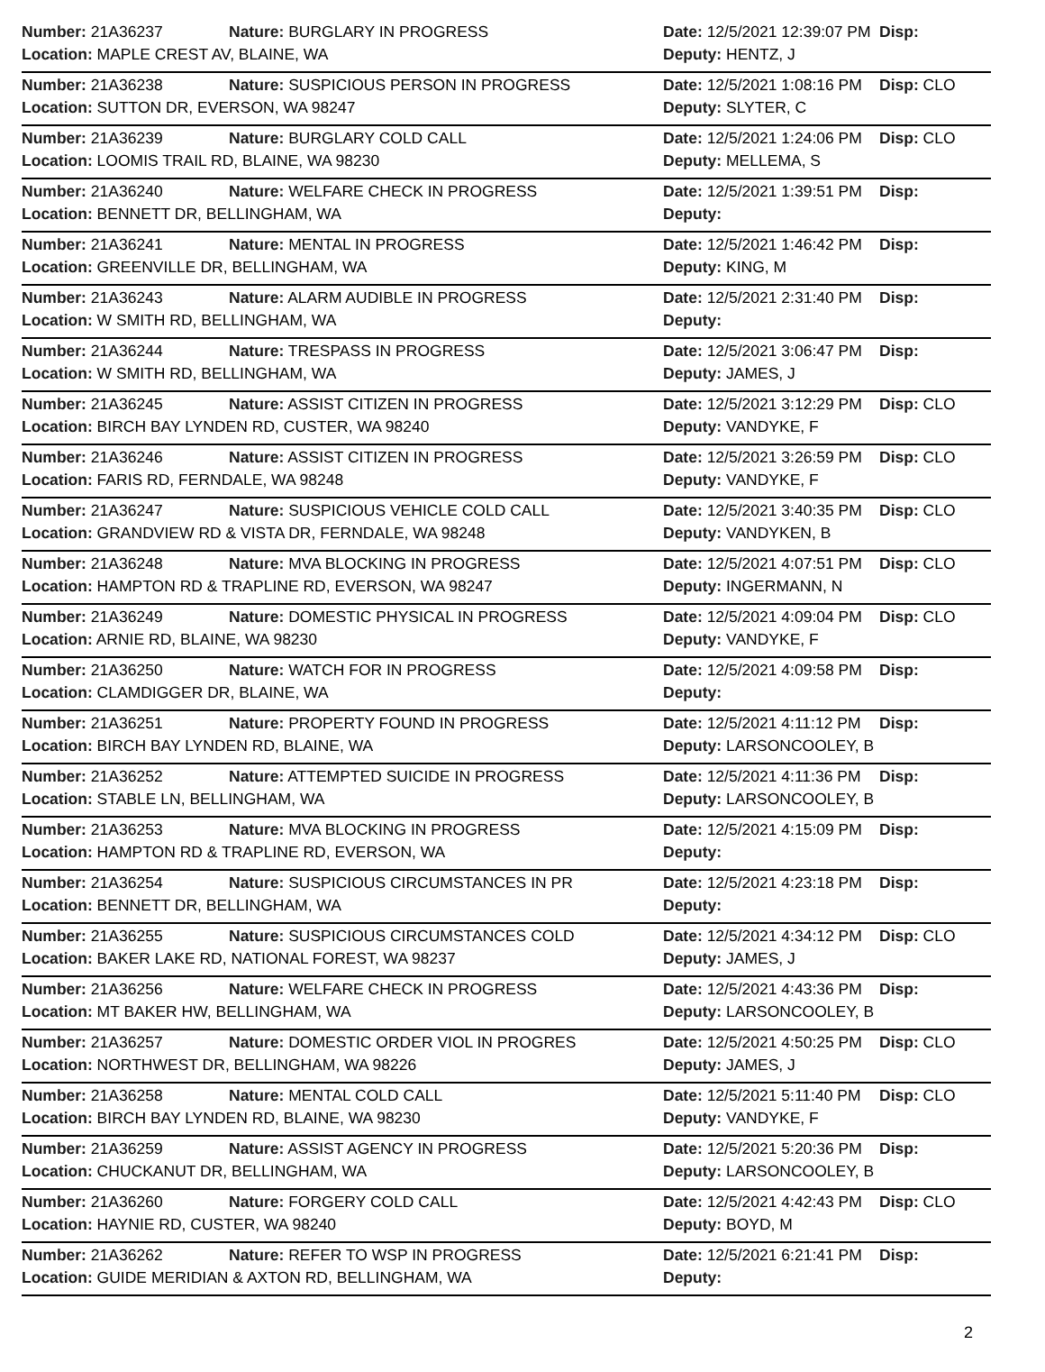| Number: 21A36237 | Nature: BURGLARY IN PROGRESS | Date: 12/5/2021 12:39:07 PM | Disp: |
| Location: MAPLE CREST AV, BLAINE, WA | | Deputy: HENTZ, J | |
| Number: 21A36238 | Nature: SUSPICIOUS PERSON IN PROGRESS | Date: 12/5/2021 1:08:16 PM | Disp: CLO |
| Location: SUTTON DR, EVERSON, WA 98247 | | Deputy: SLYTER, C | |
| Number: 21A36239 | Nature: BURGLARY COLD CALL | Date: 12/5/2021 1:24:06 PM | Disp: CLO |
| Location: LOOMIS TRAIL RD, BLAINE, WA 98230 | | Deputy: MELLEMA, S | |
| Number: 21A36240 | Nature: WELFARE CHECK IN PROGRESS | Date: 12/5/2021 1:39:51 PM | Disp: |
| Location: BENNETT DR, BELLINGHAM, WA | | Deputy: | |
| Number: 21A36241 | Nature: MENTAL IN PROGRESS | Date: 12/5/2021 1:46:42 PM | Disp: |
| Location: GREENVILLE DR, BELLINGHAM, WA | | Deputy: KING, M | |
| Number: 21A36243 | Nature: ALARM AUDIBLE IN PROGRESS | Date: 12/5/2021 2:31:40 PM | Disp: |
| Location: W SMITH RD, BELLINGHAM, WA | | Deputy: | |
| Number: 21A36244 | Nature: TRESPASS IN PROGRESS | Date: 12/5/2021 3:06:47 PM | Disp: |
| Location: W SMITH RD, BELLINGHAM, WA | | Deputy: JAMES, J | |
| Number: 21A36245 | Nature: ASSIST CITIZEN IN PROGRESS | Date: 12/5/2021 3:12:29 PM | Disp: CLO |
| Location: BIRCH BAY LYNDEN RD, CUSTER, WA 98240 | | Deputy: VANDYKE, F | |
| Number: 21A36246 | Nature: ASSIST CITIZEN IN PROGRESS | Date: 12/5/2021 3:26:59 PM | Disp: CLO |
| Location: FARIS RD, FERNDALE, WA 98248 | | Deputy: VANDYKE, F | |
| Number: 21A36247 | Nature: SUSPICIOUS VEHICLE COLD CALL | Date: 12/5/2021 3:40:35 PM | Disp: CLO |
| Location: GRANDVIEW RD & VISTA DR, FERNDALE, WA 98248 | | Deputy: VANDYKEN, B | |
| Number: 21A36248 | Nature: MVA BLOCKING IN PROGRESS | Date: 12/5/2021 4:07:51 PM | Disp: CLO |
| Location: HAMPTON RD & TRAPLINE RD, EVERSON, WA 98247 | | Deputy: INGERMANN, N | |
| Number: 21A36249 | Nature: DOMESTIC PHYSICAL IN PROGRESS | Date: 12/5/2021 4:09:04 PM | Disp: CLO |
| Location: ARNIE RD, BLAINE, WA 98230 | | Deputy: VANDYKE, F | |
| Number: 21A36250 | Nature: WATCH FOR IN PROGRESS | Date: 12/5/2021 4:09:58 PM | Disp: |
| Location: CLAMDIGGER DR, BLAINE, WA | | Deputy: | |
| Number: 21A36251 | Nature: PROPERTY FOUND IN PROGRESS | Date: 12/5/2021 4:11:12 PM | Disp: |
| Location: BIRCH BAY LYNDEN RD, BLAINE, WA | | Deputy: LARSONCOOLEY, B | |
| Number: 21A36252 | Nature: ATTEMPTED SUICIDE IN PROGRESS | Date: 12/5/2021 4:11:36 PM | Disp: |
| Location: STABLE LN, BELLINGHAM, WA | | Deputy: LARSONCOOLEY, B | |
| Number: 21A36253 | Nature: MVA BLOCKING IN PROGRESS | Date: 12/5/2021 4:15:09 PM | Disp: |
| Location: HAMPTON RD & TRAPLINE RD, EVERSON, WA | | Deputy: | |
| Number: 21A36254 | Nature: SUSPICIOUS CIRCUMSTANCES IN PR | Date: 12/5/2021 4:23:18 PM | Disp: |
| Location: BENNETT DR, BELLINGHAM, WA | | Deputy: | |
| Number: 21A36255 | Nature: SUSPICIOUS CIRCUMSTANCES COLD | Date: 12/5/2021 4:34:12 PM | Disp: CLO |
| Location: BAKER LAKE RD, NATIONAL FOREST, WA 98237 | | Deputy: JAMES, J | |
| Number: 21A36256 | Nature: WELFARE CHECK IN PROGRESS | Date: 12/5/2021 4:43:36 PM | Disp: |
| Location: MT BAKER HW, BELLINGHAM, WA | | Deputy: LARSONCOOLEY, B | |
| Number: 21A36257 | Nature: DOMESTIC ORDER VIOL IN PROGRES | Date: 12/5/2021 4:50:25 PM | Disp: CLO |
| Location: NORTHWEST DR, BELLINGHAM, WA 98226 | | Deputy: JAMES, J | |
| Number: 21A36258 | Nature: MENTAL COLD CALL | Date: 12/5/2021 5:11:40 PM | Disp: CLO |
| Location: BIRCH BAY LYNDEN RD, BLAINE, WA 98230 | | Deputy: VANDYKE, F | |
| Number: 21A36259 | Nature: ASSIST AGENCY IN PROGRESS | Date: 12/5/2021 5:20:36 PM | Disp: |
| Location: CHUCKANUT DR, BELLINGHAM, WA | | Deputy: LARSONCOOLEY, B | |
| Number: 21A36260 | Nature: FORGERY COLD CALL | Date: 12/5/2021 4:42:43 PM | Disp: CLO |
| Location: HAYNIE RD, CUSTER, WA 98240 | | Deputy: BOYD, M | |
| Number: 21A36262 | Nature: REFER TO WSP IN PROGRESS | Date: 12/5/2021 6:21:41 PM | Disp: |
| Location: GUIDE MERIDIAN & AXTON RD, BELLINGHAM, WA | | Deputy: | |
2